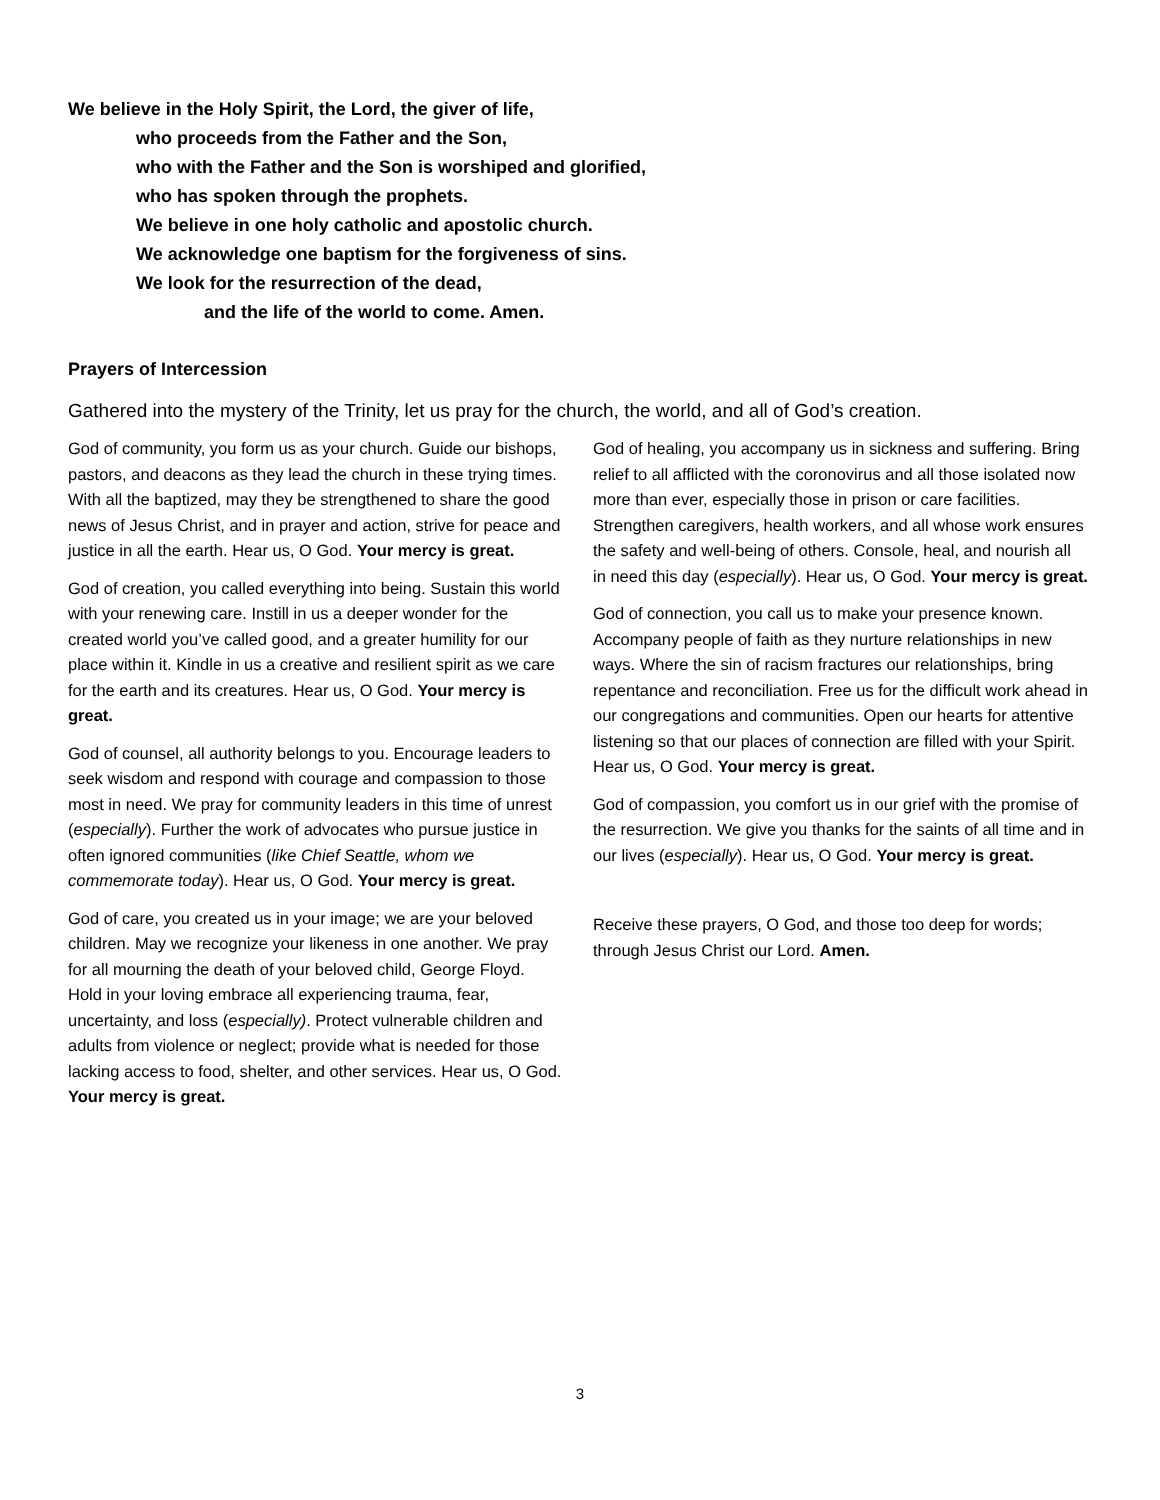We believe in the Holy Spirit, the Lord, the giver of life,
who proceeds from the Father and the Son,
who with the Father and the Son is worshiped and glorified,
who has spoken through the prophets.
We believe in one holy catholic and apostolic church.
We acknowledge one baptism for the forgiveness of sins.
We look for the resurrection of the dead,
and the life of the world to come. Amen.
Prayers of Intercession
Gathered into the mystery of the Trinity, let us pray for the church, the world, and all of God’s creation.
God of community, you form us as your church. Guide our bishops, pastors, and deacons as they lead the church in these trying times. With all the baptized, may they be strengthened to share the good news of Jesus Christ, and in prayer and action, strive for peace and justice in all the earth. Hear us, O God. Your mercy is great.
God of creation, you called everything into being. Sustain this world with your renewing care. Instill in us a deeper wonder for the created world you’ve called good, and a greater humility for our place within it. Kindle in us a creative and resilient spirit as we care for the earth and its creatures. Hear us, O God. Your mercy is great.
God of counsel, all authority belongs to you. Encourage leaders to seek wisdom and respond with courage and compassion to those most in need. We pray for community leaders in this time of unrest (especially). Further the work of advocates who pursue justice in often ignored communities (like Chief Seattle, whom we commemorate today). Hear us, O God. Your mercy is great.
God of care, you created us in your image; we are your beloved children. May we recognize your likeness in one another. We pray for all mourning the death of your beloved child, George Floyd. Hold in your loving embrace all experiencing trauma, fear, uncertainty, and loss (especially). Protect vulnerable children and adults from violence or neglect; provide what is needed for those lacking access to food, shelter, and other services. Hear us, O God. Your mercy is great.
God of healing, you accompany us in sickness and suffering. Bring relief to all afflicted with the coronovirus and all those isolated now more than ever, especially those in prison or care facilities. Strengthen caregivers, health workers, and all whose work ensures the safety and well-being of others. Console, heal, and nourish all in need this day (especially). Hear us, O God. Your mercy is great.
God of connection, you call us to make your presence known. Accompany people of faith as they nurture relationships in new ways. Where the sin of racism fractures our relationships, bring repentance and reconciliation. Free us for the difficult work ahead in our congregations and communities. Open our hearts for attentive listening so that our places of connection are filled with your Spirit. Hear us, O God. Your mercy is great.
God of compassion, you comfort us in our grief with the promise of the resurrection. We give you thanks for the saints of all time and in our lives (especially). Hear us, O God. Your mercy is great.
Receive these prayers, O God, and those too deep for words; through Jesus Christ our Lord. Amen.
3